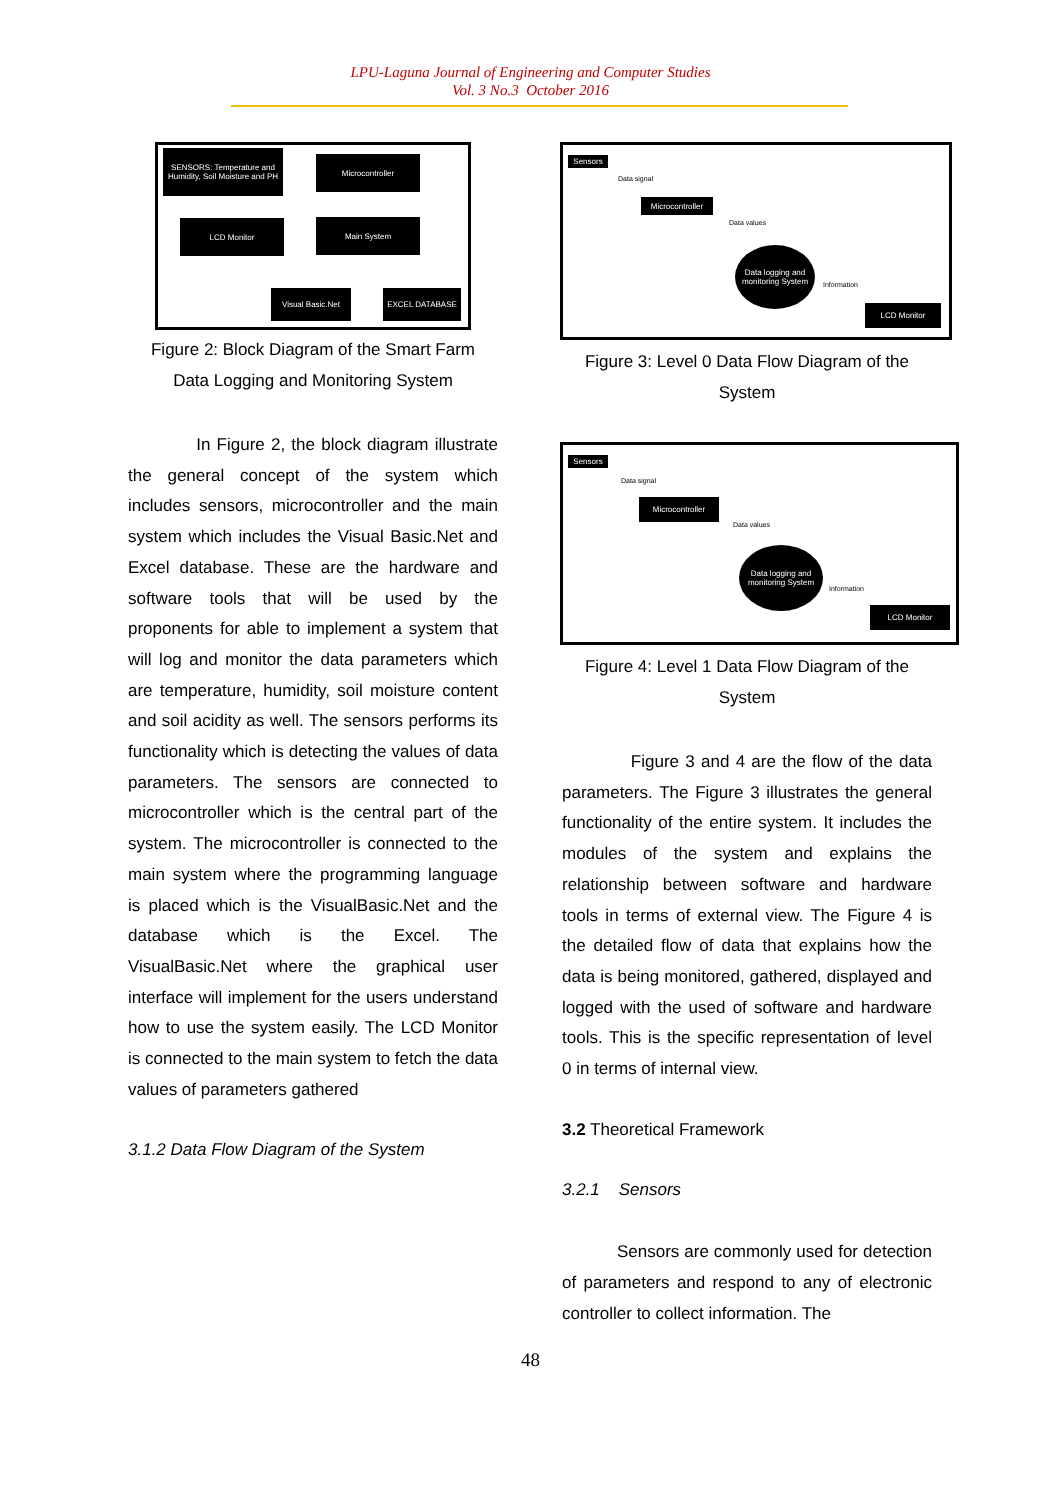LPU-Laguna Journal of Engineering and Computer Studies
Vol. 3 No.3 October 2016
SENSORS: Temperature and Humidity, Soil Moisture and PH
Microcontroller
LCD Monitor Main System
Visual Basic.Net EXCEL DATABASE
Figure 2: Block Diagram of the Smart Farm
Data Logging and Monitoring System
In Figure 2, the block diagram illustrate the general concept of the system which includes sensors, microcontroller and the main system which includes the Visual Basic.Net and Excel database. These are the hardware and software tools that will be used by the proponents for able to implement a system that will log and monitor the data parameters which are temperature, humidity, soil moisture content and soil acidity as well. The sensors performs its functionality which is detecting the values of data parameters. The sensors are connected to microcontroller which is the central part of the system. The microcontroller is connected to the main system where the programming language is placed which is the VisualBasic.Net and the database which is the Excel. The VisualBasic.Net where the graphical user interface will implement for the users understand how to use the system easily. The LCD Monitor is connected to the main system to fetch the data values of parameters gathered
3.1.2 Data Flow Diagram of the System
Sensors
Data signal
Microcontroller
Data values
Data logging and monitoring System
Information
LCD Monitor
Figure 3: Level 0 Data Flow Diagram of the
System
Sensors
Data signal
Microcontroller
Data values
Data logging and monitoring System
Information
LCD Monitor
Figure 4: Level 1 Data Flow Diagram of the
System
Figure 3 and 4 are the flow of the data parameters. The Figure 3 illustrates the general functionality of the entire system. It includes the modules of the system and explains the relationship between software and hardware tools in terms of external view. The Figure 4 is the detailed flow of data that explains how the data is being monitored, gathered, displayed and logged with the used of software and hardware tools. This is the specific representation of level 0 in terms of internal view.
3.2 Theoretical Framework
3.2.1 Sensors
Sensors are commonly used for detection of parameters and respond to any of electronic controller to collect information. The
48